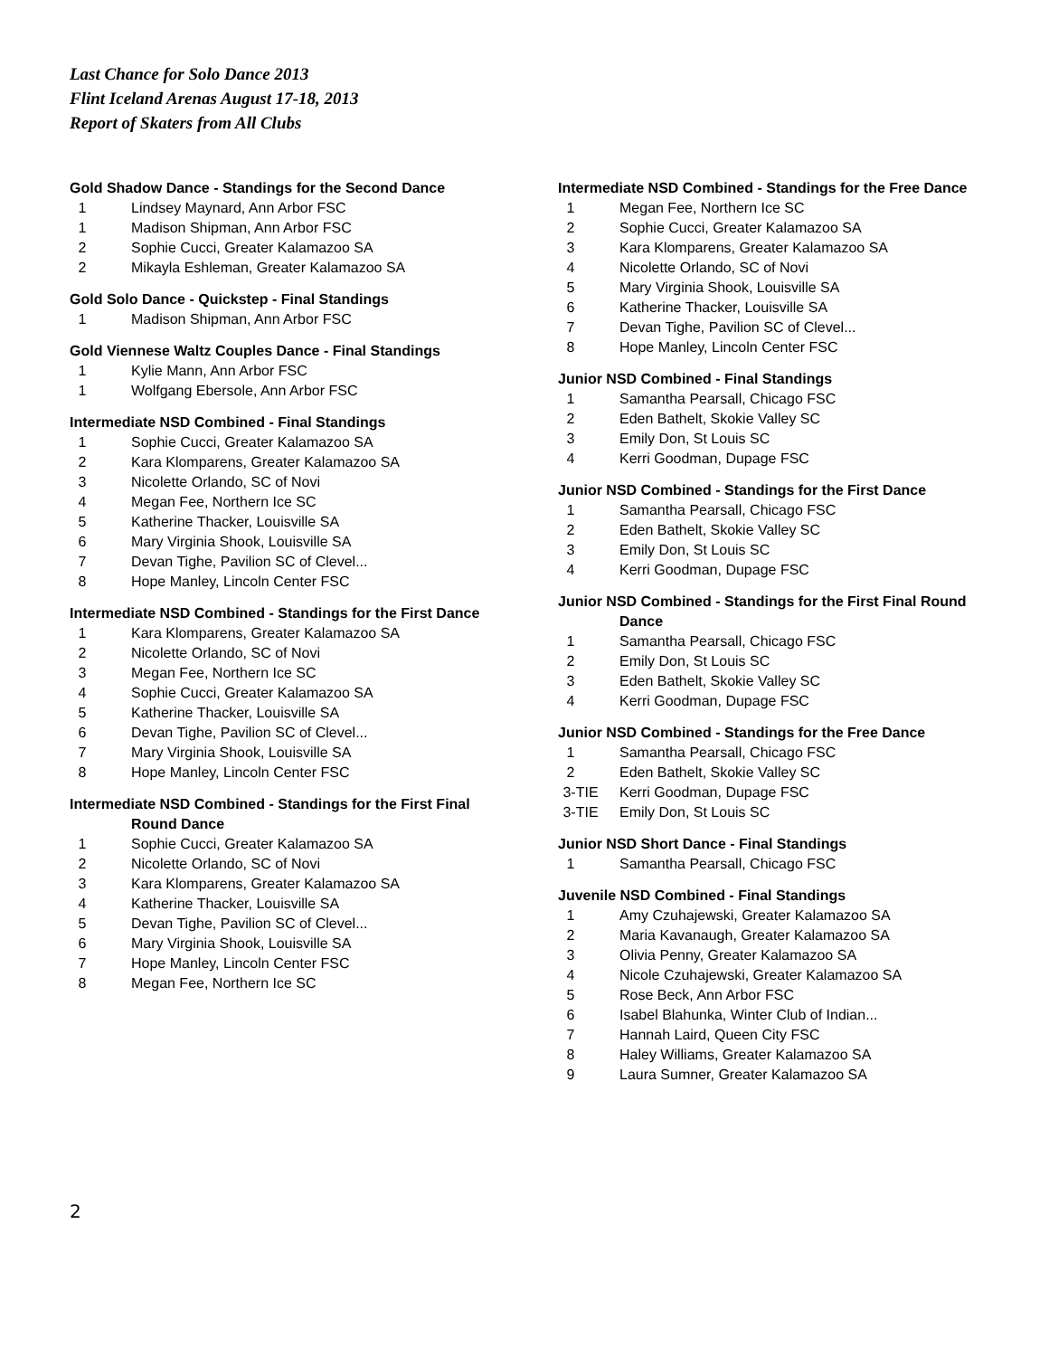Last Chance for Solo Dance 2013
Flint Iceland Arenas August 17-18, 2013
Report of Skaters from All Clubs
Gold Shadow Dance - Standings for the Second Dance
| 1 | Lindsey Maynard, Ann Arbor FSC |
| 1 | Madison Shipman, Ann Arbor FSC |
| 2 | Sophie Cucci, Greater Kalamazoo SA |
| 2 | Mikayla Eshleman, Greater Kalamazoo SA |
Gold Solo Dance - Quickstep - Final Standings
| 1 | Madison Shipman, Ann Arbor FSC |
Gold Viennese Waltz Couples Dance - Final Standings
| 1 | Kylie Mann, Ann Arbor FSC |
| 1 | Wolfgang Ebersole, Ann Arbor FSC |
Intermediate NSD Combined - Final Standings
| 1 | Sophie Cucci, Greater Kalamazoo SA |
| 2 | Kara Klomparens, Greater Kalamazoo SA |
| 3 | Nicolette Orlando, SC of Novi |
| 4 | Megan Fee, Northern Ice SC |
| 5 | Katherine Thacker, Louisville SA |
| 6 | Mary Virginia Shook, Louisville SA |
| 7 | Devan Tighe, Pavilion SC of Clevel... |
| 8 | Hope Manley, Lincoln Center FSC |
Intermediate NSD Combined - Standings for the First Dance
| 1 | Kara Klomparens, Greater Kalamazoo SA |
| 2 | Nicolette Orlando, SC of Novi |
| 3 | Megan Fee, Northern Ice SC |
| 4 | Sophie Cucci, Greater Kalamazoo SA |
| 5 | Katherine Thacker, Louisville SA |
| 6 | Devan Tighe, Pavilion SC of Clevel... |
| 7 | Mary Virginia Shook, Louisville SA |
| 8 | Hope Manley, Lincoln Center FSC |
Intermediate NSD Combined - Standings for the First Final
Round Dance
| 1 | Sophie Cucci, Greater Kalamazoo SA |
| 2 | Nicolette Orlando, SC of Novi |
| 3 | Kara Klomparens, Greater Kalamazoo SA |
| 4 | Katherine Thacker, Louisville SA |
| 5 | Devan Tighe, Pavilion SC of Clevel... |
| 6 | Mary Virginia Shook, Louisville SA |
| 7 | Hope Manley, Lincoln Center FSC |
| 8 | Megan Fee, Northern Ice SC |
Intermediate NSD Combined - Standings for the Free Dance
| 1 | Megan Fee, Northern Ice SC |
| 2 | Sophie Cucci, Greater Kalamazoo SA |
| 3 | Kara Klomparens, Greater Kalamazoo SA |
| 4 | Nicolette Orlando, SC of Novi |
| 5 | Mary Virginia Shook, Louisville SA |
| 6 | Katherine Thacker, Louisville SA |
| 7 | Devan Tighe, Pavilion SC of Clevel... |
| 8 | Hope Manley, Lincoln Center FSC |
Junior NSD Combined - Final Standings
| 1 | Samantha Pearsall, Chicago FSC |
| 2 | Eden Bathelt, Skokie Valley SC |
| 3 | Emily Don, St Louis SC |
| 4 | Kerri Goodman, Dupage FSC |
Junior NSD Combined - Standings for the First Dance
| 1 | Samantha Pearsall, Chicago FSC |
| 2 | Eden Bathelt, Skokie Valley SC |
| 3 | Emily Don, St Louis SC |
| 4 | Kerri Goodman, Dupage FSC |
Junior NSD Combined - Standings for the First Final Round
Dance
| 1 | Samantha Pearsall, Chicago FSC |
| 2 | Emily Don, St Louis SC |
| 3 | Eden Bathelt, Skokie Valley SC |
| 4 | Kerri Goodman, Dupage FSC |
Junior NSD Combined - Standings for the Free Dance
| 1 | Samantha Pearsall, Chicago FSC |
| 2 | Eden Bathelt, Skokie Valley SC |
| 3-TIE | Kerri Goodman, Dupage FSC |
| 3-TIE | Emily Don, St Louis SC |
Junior NSD Short Dance - Final Standings
| 1 | Samantha Pearsall, Chicago FSC |
Juvenile NSD Combined - Final Standings
| 1 | Amy Czuhajewski, Greater Kalamazoo SA |
| 2 | Maria Kavanaugh, Greater Kalamazoo SA |
| 3 | Olivia Penny, Greater Kalamazoo SA |
| 4 | Nicole Czuhajewski, Greater Kalamazoo SA |
| 5 | Rose Beck, Ann Arbor FSC |
| 6 | Isabel Blahunka, Winter Club of Indian... |
| 7 | Hannah Laird, Queen City FSC |
| 8 | Haley Williams, Greater Kalamazoo SA |
| 9 | Laura Sumner, Greater Kalamazoo SA |
2